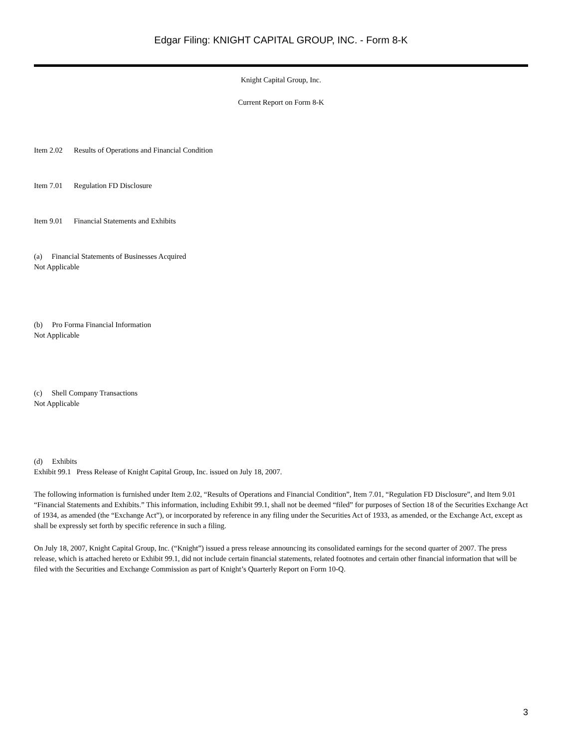Edgar Filing: KNIGHT CAPITAL GROUP, INC. - Form 8-K
Knight Capital Group, Inc.
Current Report on Form 8-K
Item 2.02 Results of Operations and Financial Condition
Item 7.01 Regulation FD Disclosure
Item 9.01 Financial Statements and Exhibits
(a) Financial Statements of Businesses Acquired
Not Applicable
(b) Pro Forma Financial Information
Not Applicable
(c) Shell Company Transactions
Not Applicable
(d) Exhibits
Exhibit 99.1 Press Release of Knight Capital Group, Inc. issued on July 18, 2007.
The following information is furnished under Item 2.02, “Results of Operations and Financial Condition”, Item 7.01, “Regulation FD Disclosure”, and Item 9.01 “Financial Statements and Exhibits.” This information, including Exhibit 99.1, shall not be deemed “filed” for purposes of Section 18 of the Securities Exchange Act of 1934, as amended (the “Exchange Act”), or incorporated by reference in any filing under the Securities Act of 1933, as amended, or the Exchange Act, except as shall be expressly set forth by specific reference in such a filing.
On July 18, 2007, Knight Capital Group, Inc. (“Knight”) issued a press release announcing its consolidated earnings for the second quarter of 2007. The press release, which is attached hereto or Exhibit 99.1, did not include certain financial statements, related footnotes and certain other financial information that will be filed with the Securities and Exchange Commission as part of Knight’s Quarterly Report on Form 10-Q.
3